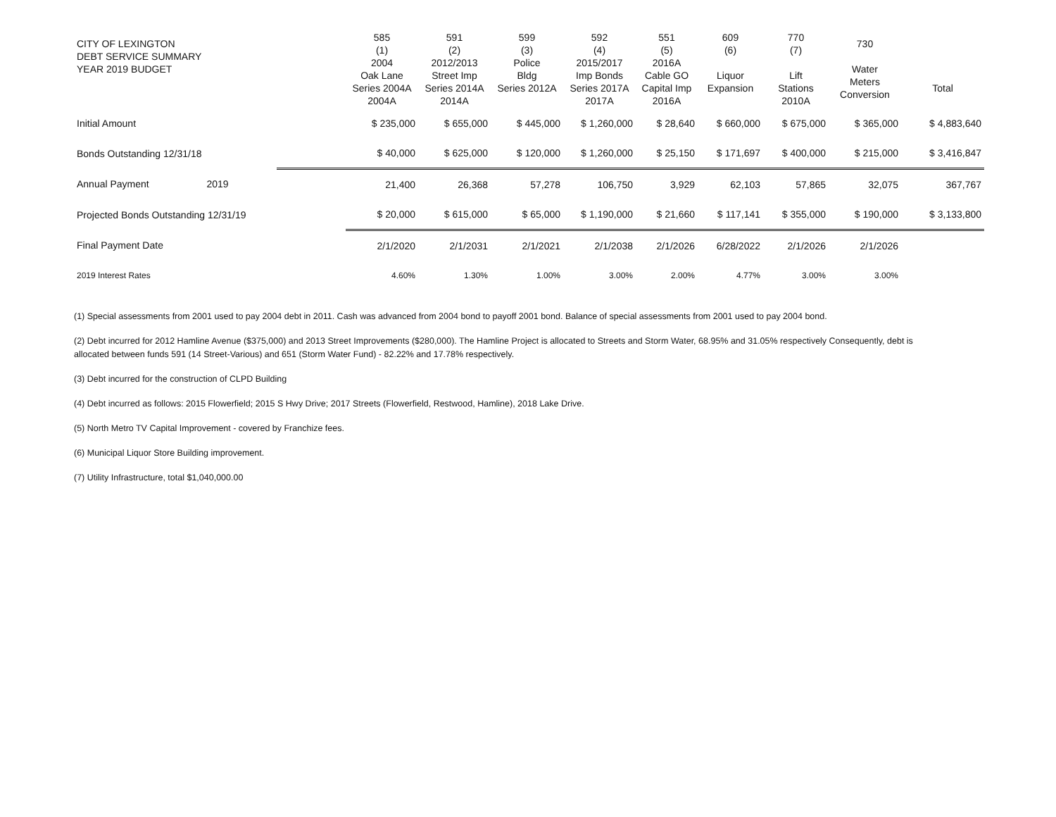| CITY OF LEXINGTON DEBT SERVICE SUMMARY YEAR 2019 BUDGET | | 585 (1) 2004 Oak Lane Series 2004A 2004A | 591 (2) 2012/2013 Street Imp Series 2014A 2014A | 599 (3) Police Bldg Series 2012A | 592 (4) 2015/2017 Imp Bonds Series 2017A 2017A | 551 (5) 2016A Cable GO Capital Imp 2016A | 609 (6) Liquor Expansion | 770 (7) Lift Stations 2010A | 730 Water Meters Conversion | Total |
| --- | --- | --- | --- | --- | --- | --- | --- | --- | --- | --- |
| Initial Amount | | $ 235,000 | $ 655,000 | $ 445,000 | $ 1,260,000 | $ 28,640 | $ 660,000 | $ 675,000 | $ 365,000 | $ 4,883,640 |
| Bonds Outstanding 12/31/18 | | $ 40,000 | $ 625,000 | $ 120,000 | $ 1,260,000 | $ 25,150 | $ 171,697 | $ 400,000 | $ 215,000 | $ 3,416,847 |
| Annual Payment 2019 | | 21,400 | 26,368 | 57,278 | 106,750 | 3,929 | 62,103 | 57,865 | 32,075 | 367,767 |
| Projected Bonds Outstanding 12/31/19 | | $ 20,000 | $ 615,000 | $ 65,000 | $ 1,190,000 | $ 21,660 | $ 117,141 | $ 355,000 | $ 190,000 | $ 3,133,800 |
| Final Payment Date | | 2/1/2020 | 2/1/2031 | 2/1/2021 | 2/1/2038 | 2/1/2026 | 6/28/2022 | 2/1/2026 | 2/1/2026 | |
| 2019 Interest Rates | | 4.60% | 1.30% | 1.00% | 3.00% | 2.00% | 4.77% | 3.00% | 3.00% | |
(1) Special assessments from 2001 used to pay 2004 debt in 2011. Cash was advanced from 2004 bond to payoff 2001 bond. Balance of special assessments from 2001 used to pay 2004 bond.
(2) Debt incurred for 2012 Hamline Avenue ($375,000) and 2013 Street Improvements ($280,000). The Hamline Project is allocated to Streets and Storm Water, 68.95% and 31.05% respectively Consequently, debt is allocated between funds 591 (14 Street-Various) and 651 (Storm Water Fund) - 82.22% and 17.78% respectively.
(3) Debt incurred for the construction of CLPD Building
(4) Debt incurred as follows: 2015 Flowerfield; 2015 S Hwy Drive; 2017 Streets (Flowerfield, Restwood, Hamline), 2018 Lake Drive.
(5) North Metro TV Capital Improvement - covered by Franchize fees.
(6) Municipal Liquor Store Building improvement.
(7) Utility Infrastructure, total $1,040,000.00